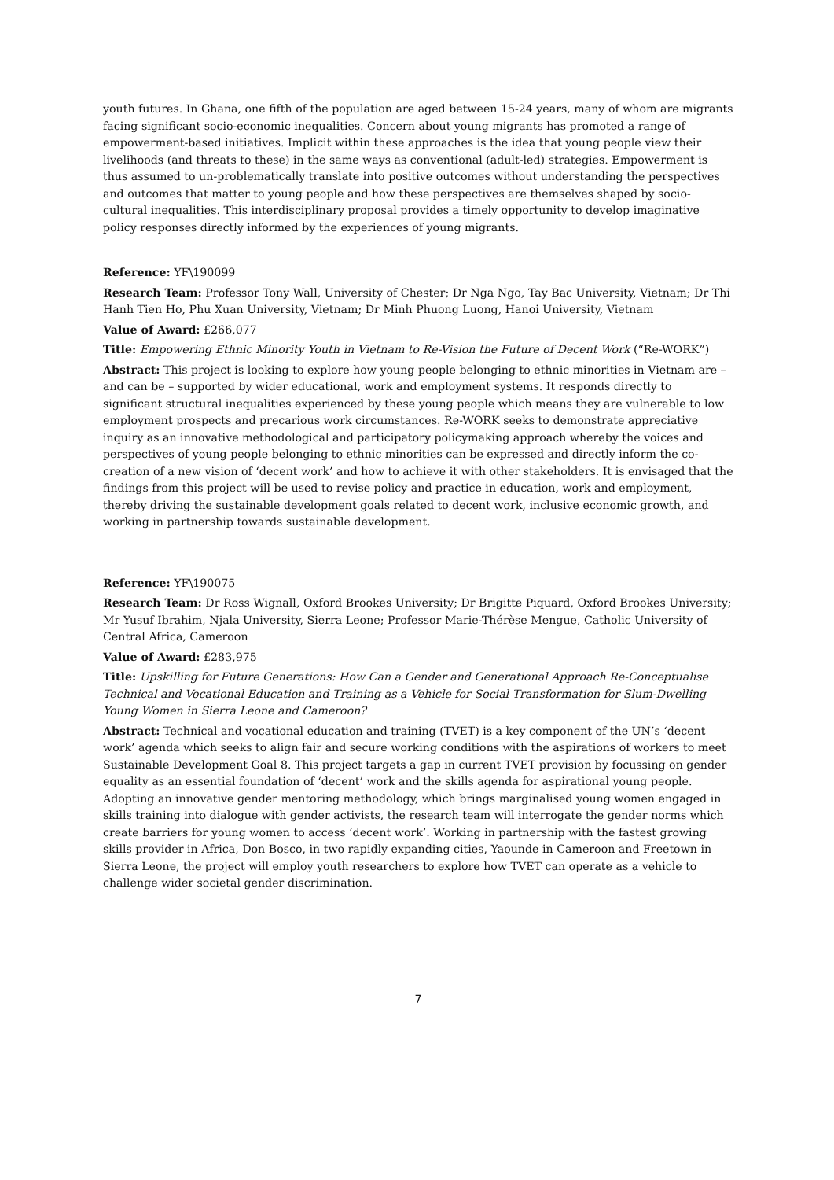youth futures. In Ghana, one fifth of the population are aged between 15-24 years, many of whom are migrants facing significant socio-economic inequalities. Concern about young migrants has promoted a range of empowerment-based initiatives. Implicit within these approaches is the idea that young people view their livelihoods (and threats to these) in the same ways as conventional (adult-led) strategies. Empowerment is thus assumed to un-problematically translate into positive outcomes without understanding the perspectives and outcomes that matter to young people and how these perspectives are themselves shaped by socio-cultural inequalities. This interdisciplinary proposal provides a timely opportunity to develop imaginative policy responses directly informed by the experiences of young migrants.
Reference: YF\190099
Research Team: Professor Tony Wall, University of Chester; Dr Nga Ngo, Tay Bac University, Vietnam; Dr Thi Hanh Tien Ho, Phu Xuan University, Vietnam; Dr Minh Phuong Luong, Hanoi University, Vietnam
Value of Award: £266,077
Title: Empowering Ethnic Minority Youth in Vietnam to Re-Vision the Future of Decent Work (“Re-WORK”)
Abstract: This project is looking to explore how young people belonging to ethnic minorities in Vietnam are – and can be – supported by wider educational, work and employment systems. It responds directly to significant structural inequalities experienced by these young people which means they are vulnerable to low employment prospects and precarious work circumstances. Re-WORK seeks to demonstrate appreciative inquiry as an innovative methodological and participatory policymaking approach whereby the voices and perspectives of young people belonging to ethnic minorities can be expressed and directly inform the co-creation of a new vision of ‘decent work’ and how to achieve it with other stakeholders. It is envisaged that the findings from this project will be used to revise policy and practice in education, work and employment, thereby driving the sustainable development goals related to decent work, inclusive economic growth, and working in partnership towards sustainable development.
Reference: YF\190075
Research Team: Dr Ross Wignall, Oxford Brookes University; Dr Brigitte Piquard, Oxford Brookes University; Mr Yusuf Ibrahim, Njala University, Sierra Leone; Professor Marie-Thérèse Mengue, Catholic University of Central Africa, Cameroon
Value of Award: £283,975
Title: Upskilling for Future Generations: How Can a Gender and Generational Approach Re-Conceptualise Technical and Vocational Education and Training as a Vehicle for Social Transformation for Slum-Dwelling Young Women in Sierra Leone and Cameroon?
Abstract: Technical and vocational education and training (TVET) is a key component of the UN’s ‘decent work’ agenda which seeks to align fair and secure working conditions with the aspirations of workers to meet Sustainable Development Goal 8. This project targets a gap in current TVET provision by focussing on gender equality as an essential foundation of ‘decent’ work and the skills agenda for aspirational young people. Adopting an innovative gender mentoring methodology, which brings marginalised young women engaged in skills training into dialogue with gender activists, the research team will interrogate the gender norms which create barriers for young women to access ‘decent work’. Working in partnership with the fastest growing skills provider in Africa, Don Bosco, in two rapidly expanding cities, Yaounde in Cameroon and Freetown in Sierra Leone, the project will employ youth researchers to explore how TVET can operate as a vehicle to challenge wider societal gender discrimination.
7